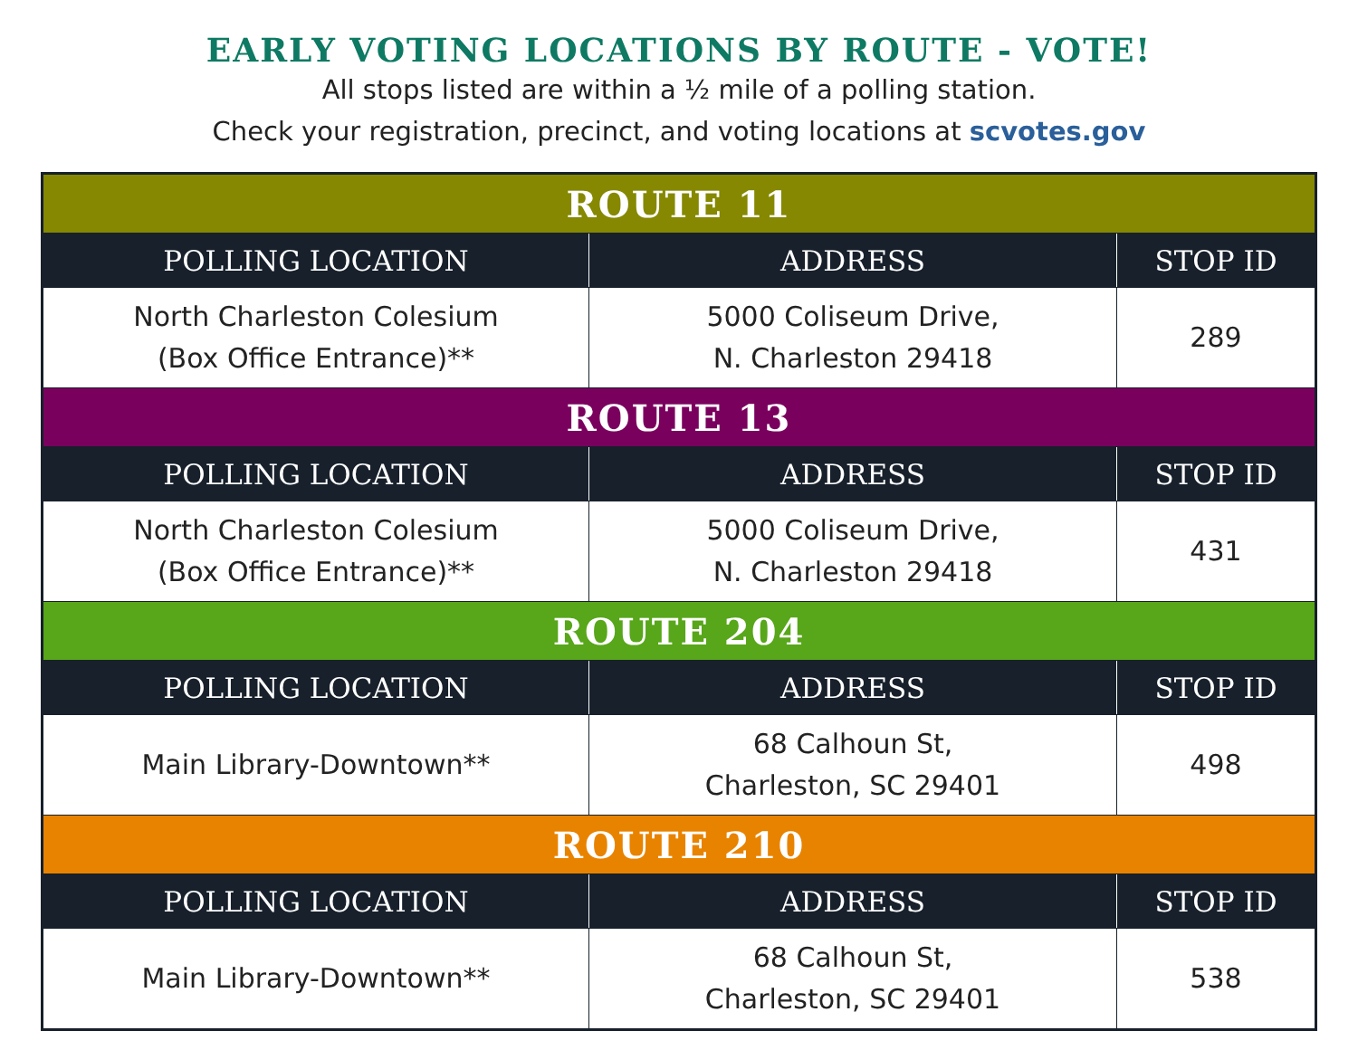EARLY VOTING LOCATIONS BY ROUTE - VOTE!
All stops listed are within a ½ mile of a polling station.
Check your registration, precinct, and voting locations at scvotes.gov
| ROUTE 11 | | |
| --- | --- | --- |
| POLLING LOCATION | ADDRESS | STOP ID |
| North Charleston Colesium (Box Office Entrance)** | 5000 Coliseum Drive, N. Charleston 29418 | 289 |
| ROUTE 13 | | |
| POLLING LOCATION | ADDRESS | STOP ID |
| North Charleston Colesium (Box Office Entrance)** | 5000 Coliseum Drive, N. Charleston 29418 | 431 |
| ROUTE 204 | | |
| POLLING LOCATION | ADDRESS | STOP ID |
| Main Library-Downtown** | 68 Calhoun St, Charleston, SC 29401 | 498 |
| ROUTE 210 | | |
| POLLING LOCATION | ADDRESS | STOP ID |
| Main Library-Downtown** | 68 Calhoun St, Charleston, SC 29401 | 538 |